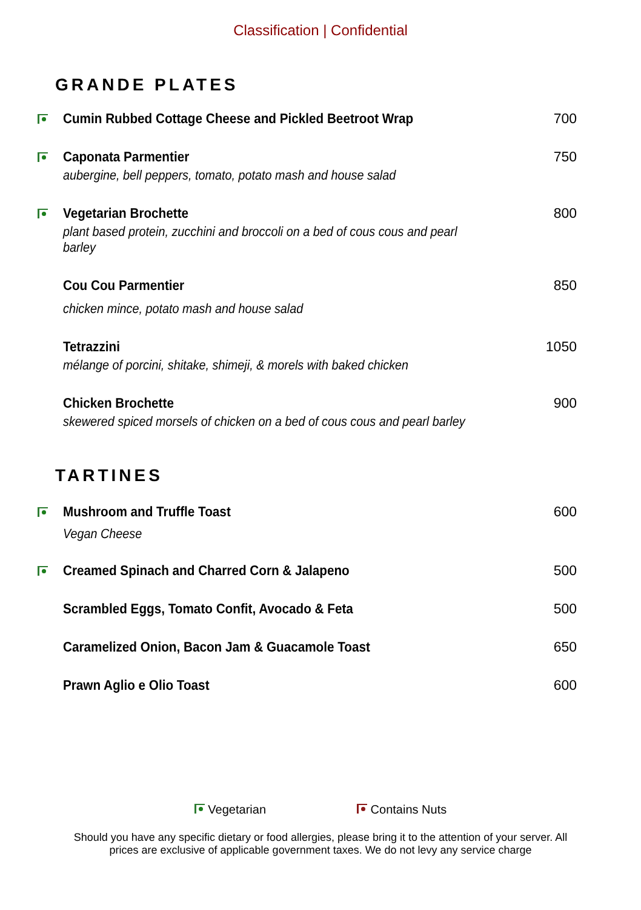Classification | Confidential
GRANDE PLATES
Cumin Rubbed Cottage Cheese and Pickled Beetroot Wrap
700
Caponata Parmentier
aubergine, bell peppers, tomato, potato mash and house salad
750
Vegetarian Brochette
plant based protein, zucchini and broccoli on a bed of cous cous and pearl barley
800
Cou Cou Parmentier
chicken mince, potato mash and house salad
850
Tetrazzini
mélange of porcini, shitake, shimeji, & morels with baked chicken
1050
Chicken Brochette
skewered spiced morsels of chicken on a bed of cous cous and pearl barley
900
TARTINES
Mushroom and Truffle Toast
Vegan Cheese
600
Creamed Spinach and Charred Corn & Jalapeno
500
Scrambled Eggs, Tomato Confit, Avocado & Feta
500
Caramelized Onion, Bacon Jam & Guacamole Toast
650
Prawn Aglio e Olio Toast 600
Vegetarian Contains Nuts
Should you have any specific dietary or food allergies, please bring it to the attention of your server. All prices are exclusive of applicable government taxes. We do not levy any service charge